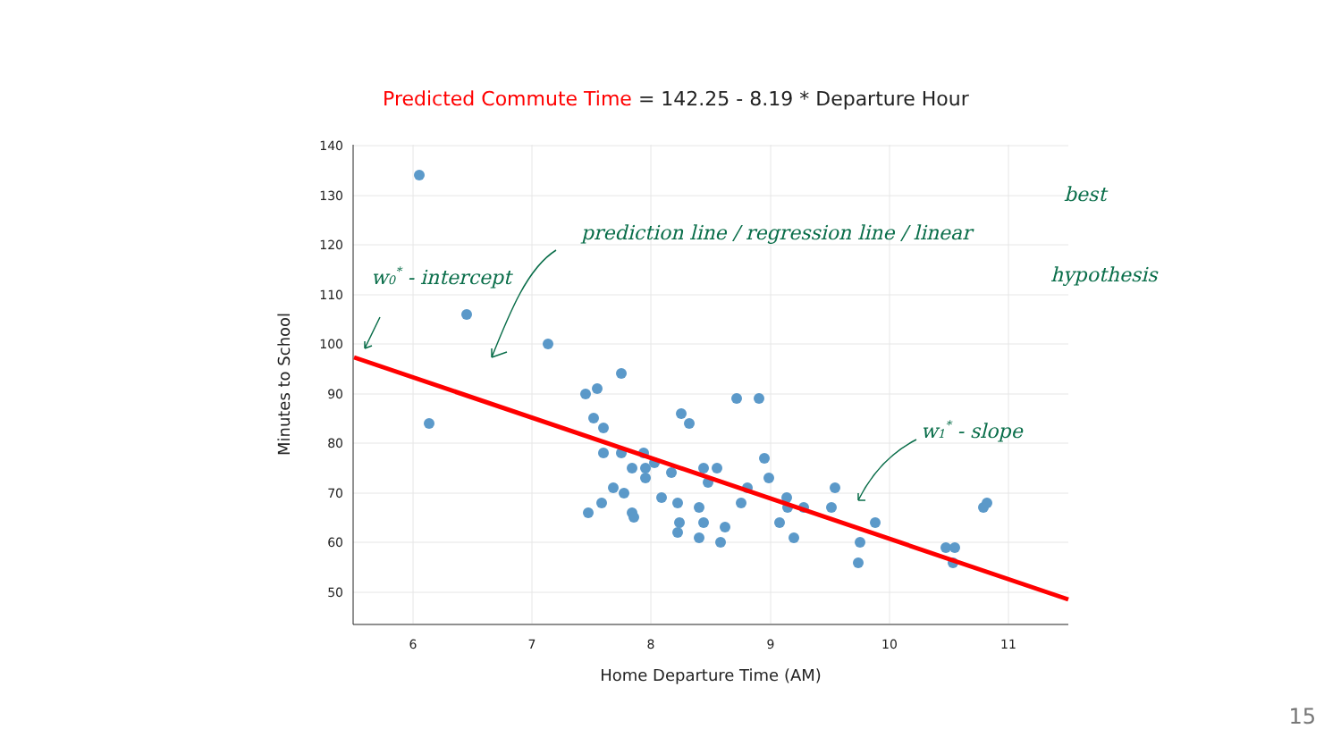Predicted Commute Time = 142.25 - 8.19 * Departure Hour
140
130
120
110
100
90
80
70
60
50
6
7
8
9
10
11
Home Departure Time (AM)
Minutes to School
w0* - intercept
prediction line / regression line / linear
best
hypothesis
w1* - slope
15